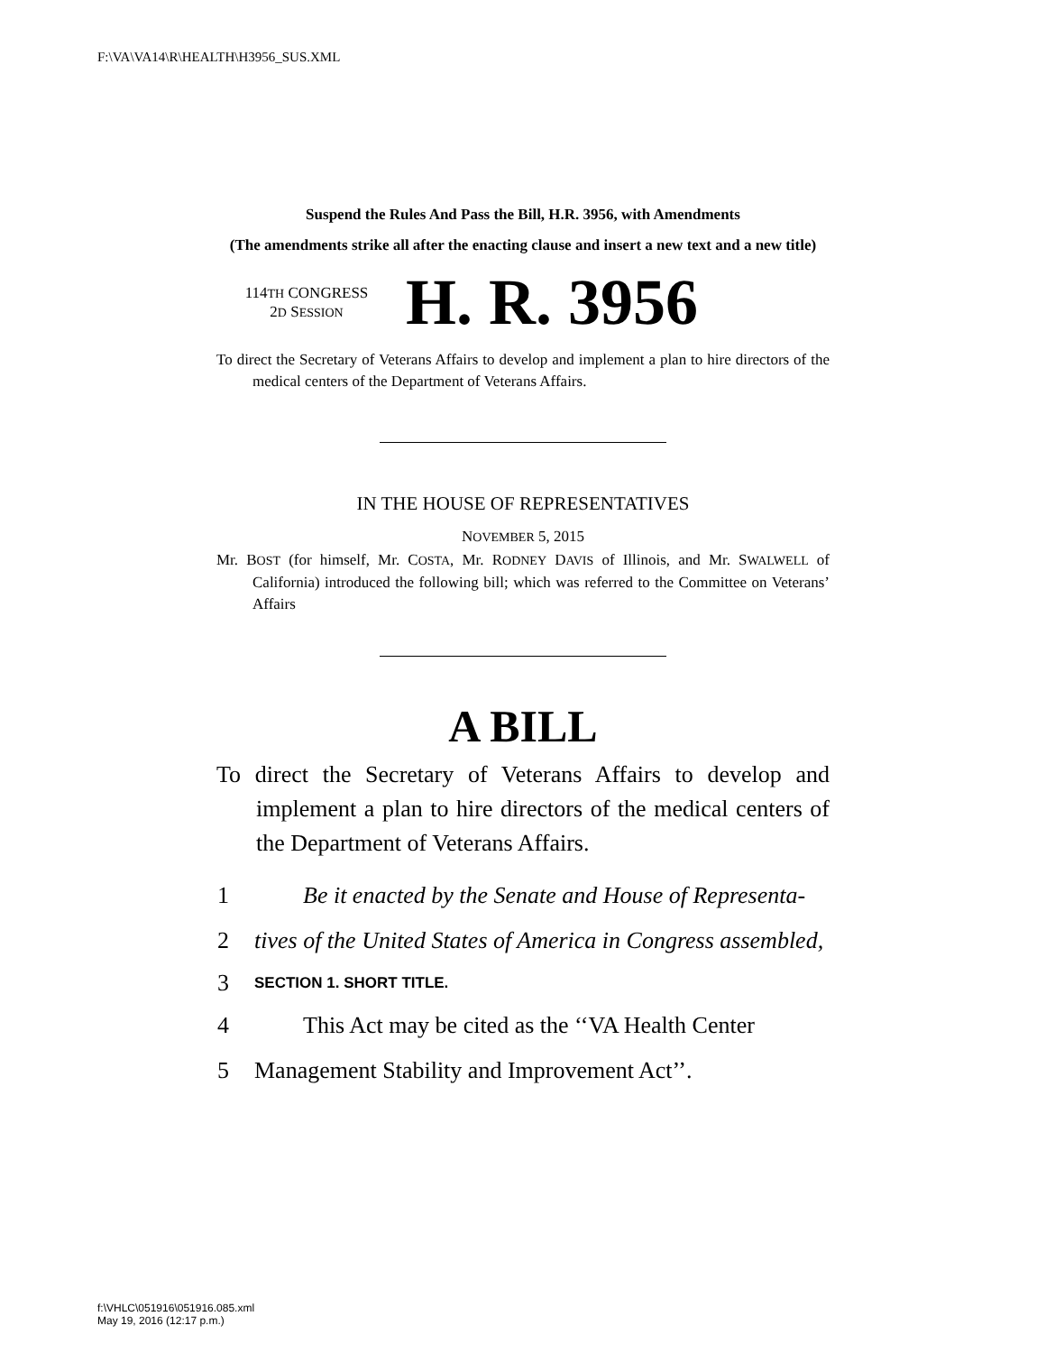F:\VA\VA14\R\HEALTH\H3956_SUS.XML
Suspend the Rules And Pass the Bill, H.R. 3956, with Amendments
(The amendments strike all after the enacting clause and insert a new text and a new title)
114TH CONGRESS
2D SESSION
H. R. 3956
To direct the Secretary of Veterans Affairs to develop and implement a plan to hire directors of the medical centers of the Department of Veterans Affairs.
IN THE HOUSE OF REPRESENTATIVES
NOVEMBER 5, 2015
Mr. BOST (for himself, Mr. COSTA, Mr. RODNEY DAVIS of Illinois, and Mr. SWALWELL of California) introduced the following bill; which was referred to the Committee on Veterans’ Affairs
A BILL
To direct the Secretary of Veterans Affairs to develop and implement a plan to hire directors of the medical centers of the Department of Veterans Affairs.
1 Be it enacted by the Senate and House of Representa-
2 tives of the United States of America in Congress assembled,
3 SECTION 1. SHORT TITLE.
4 This Act may be cited as the ‘‘VA Health Center
5 Management Stability and Improvement Act’’.
f:\VHLC\051916\051916.085.xml
May 19, 2016 (12:17 p.m.)